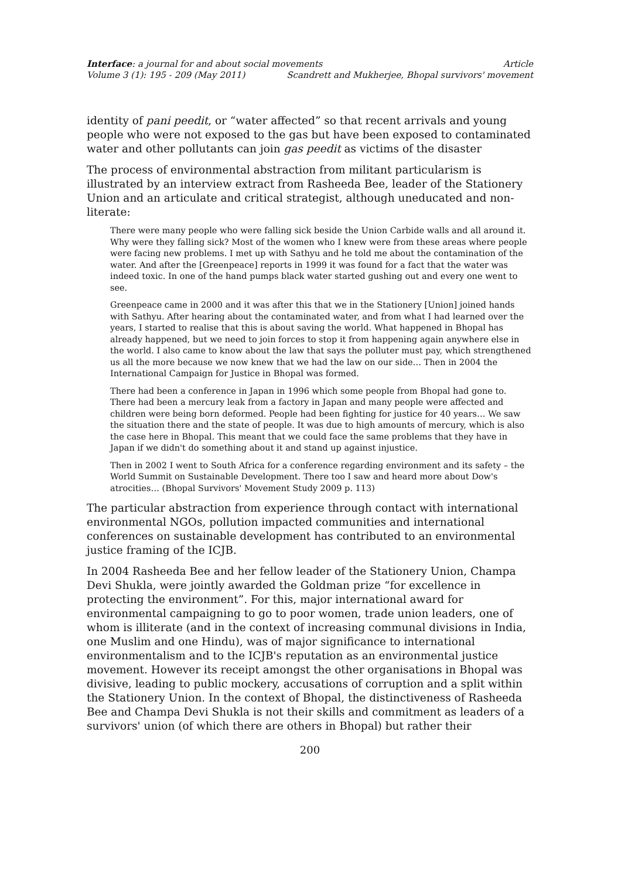Interface: a journal for and about social movements Article
Volume 3 (1): 195 - 209 (May 2011) Scandrett and Mukherjee, Bhopal survivors' movement
identity of pani peedit, or “water affected” so that recent arrivals and young people who were not exposed to the gas but have been exposed to contaminated water and other pollutants can join gas peedit as victims of the disaster
The process of environmental abstraction from militant particularism is illustrated by an interview extract from Rasheeda Bee, leader of the Stationery Union and an articulate and critical strategist, although uneducated and non-literate:
There were many people who were falling sick beside the Union Carbide walls and all around it. Why were they falling sick? Most of the women who I knew were from these areas where people were facing new problems. I met up with Sathyu and he told me about the contamination of the water. And after the [Greenpeace] reports in 1999 it was found for a fact that the water was indeed toxic. In one of the hand pumps black water started gushing out and every one went to see.
Greenpeace came in 2000 and it was after this that we in the Stationery [Union] joined hands with Sathyu. After hearing about the contaminated water, and from what I had learned over the years, I started to realise that this is about saving the world. What happened in Bhopal has already happened, but we need to join forces to stop it from happening again anywhere else in the world. I also came to know about the law that says the polluter must pay, which strengthened us all the more because we now knew that we had the law on our side… Then in 2004 the International Campaign for Justice in Bhopal was formed.
There had been a conference in Japan in 1996 which some people from Bhopal had gone to. There had been a mercury leak from a factory in Japan and many people were affected and children were being born deformed. People had been fighting for justice for 40 years… We saw the situation there and the state of people. It was due to high amounts of mercury, which is also the case here in Bhopal. This meant that we could face the same problems that they have in Japan if we didn't do something about it and stand up against injustice.
Then in 2002 I went to South Africa for a conference regarding environment and its safety – the World Summit on Sustainable Development. There too I saw and heard more about Dow's atrocities… (Bhopal Survivors' Movement Study 2009 p. 113)
The particular abstraction from experience through contact with international environmental NGOs, pollution impacted communities and international conferences on sustainable development has contributed to an environmental justice framing of the ICJB.
In 2004 Rasheeda Bee and her fellow leader of the Stationery Union, Champa Devi Shukla, were jointly awarded the Goldman prize “for excellence in protecting the environment”. For this, major international award for environmental campaigning to go to poor women, trade union leaders, one of whom is illiterate (and in the context of increasing communal divisions in India, one Muslim and one Hindu), was of major significance to international environmentalism and to the ICJB's reputation as an environmental justice movement. However its receipt amongst the other organisations in Bhopal was divisive, leading to public mockery, accusations of corruption and a split within the Stationery Union. In the context of Bhopal, the distinctiveness of Rasheeda Bee and Champa Devi Shukla is not their skills and commitment as leaders of a survivors' union (of which there are others in Bhopal) but rather their
200